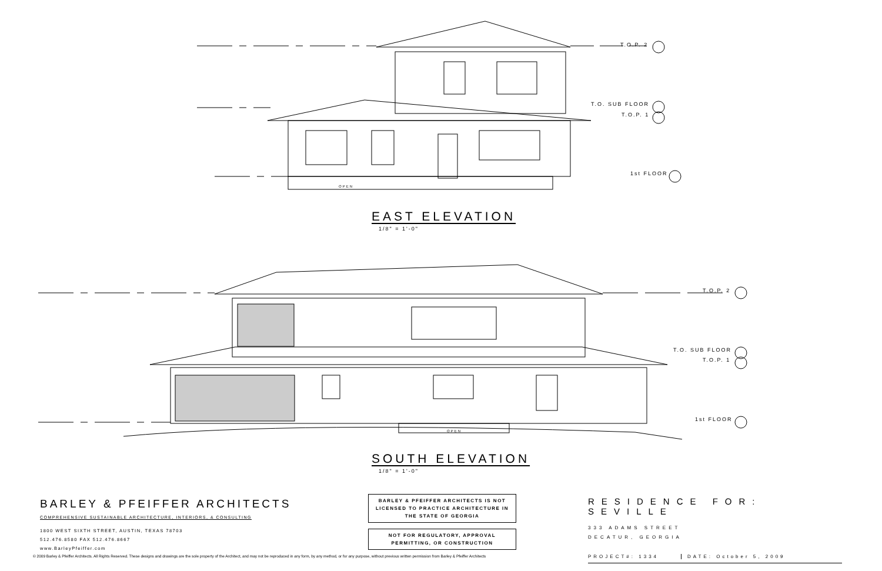T.O.P. 2
T.O. SUB FLOOR
T.O.P. 1
1st FLOOR
OPEN
EAST ELEVATION
1/8" = 1'-0"
T.O.P. 2
T.O. SUB FLOOR
T.O.P. 1
1st FLOOR
OPEN
SOUTH ELEVATION
1/8" = 1'-0"
BARLEY & PFEIFFER ARCHITECTS
COMPREHENSIVE SUSTAINABLE ARCHITECTURE, INTERIORS, & CONSULTING
1800 WEST SIXTH STREET, AUSTIN, TEXAS 78703
512.476.8580 FAX 512.476.8667
www.BarleyPfeiffer.com
BARLEY & PFEIFFER ARCHITECTS IS NOT LICENSED TO PRACTICE ARCHITECTURE IN THE STATE OF GEORGIA
NOT FOR REGULATORY, APPROVAL PERMITTING, OR CONSTRUCTION
RESIDENCE FOR: SEVILLE
333 ADAMS STREET
DECATUR, GEORGIA
PROJECT#: 1334 DATE: October 5, 2009
© 2009 Barley & Pfeiffer Architects. All Rights Reserved. These designs and drawings are the sole property of the Architect, and may not be reproduced in any form, by any method, or for any purpose, without previous written permission from Barley & Pfeiffer Architects